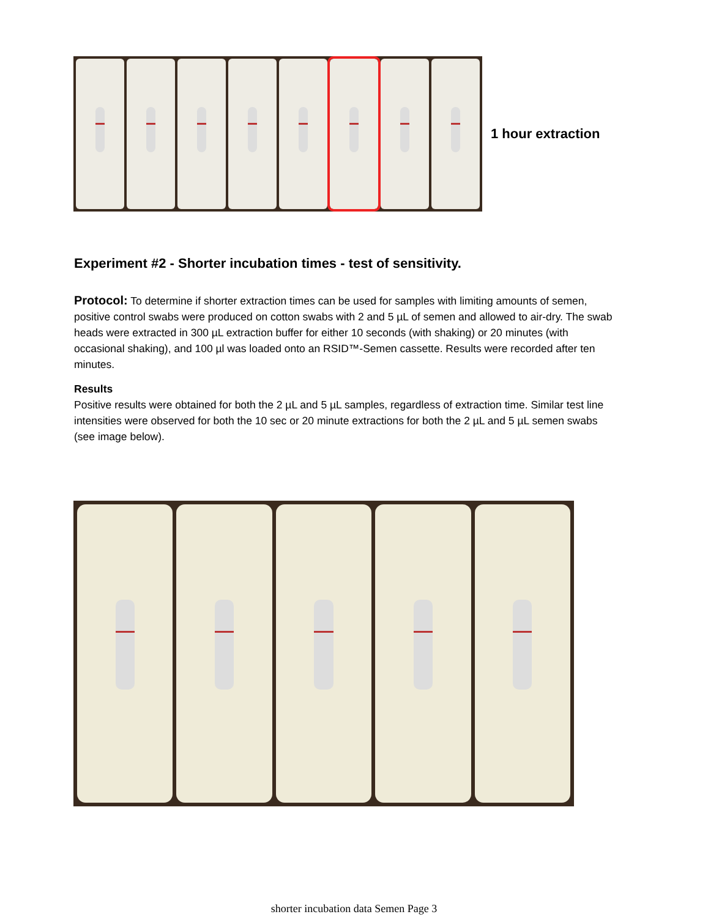1 hour extraction
Experiment #2 - Shorter incubation times - test of sensitivity.
Protocol: To determine if shorter extraction times can be used for samples with limiting amounts of semen, positive control swabs were produced on cotton swabs with 2 and 5 µL of semen and allowed to air-dry. The swab heads were extracted in 300 µL extraction buffer for either 10 seconds (with shaking) or 20 minutes (with occasional shaking), and 100 µl was loaded onto an RSID™-Semen cassette. Results were recorded after ten minutes.
Results
Positive results were obtained for both the 2 µL and 5 µL samples, regardless of extraction time. Similar test line intensities were observed for both the 10 sec or 20 minute extractions for both the 2 µL and 5 µL semen swabs (see image below).
shorter incubation data Semen Page 3